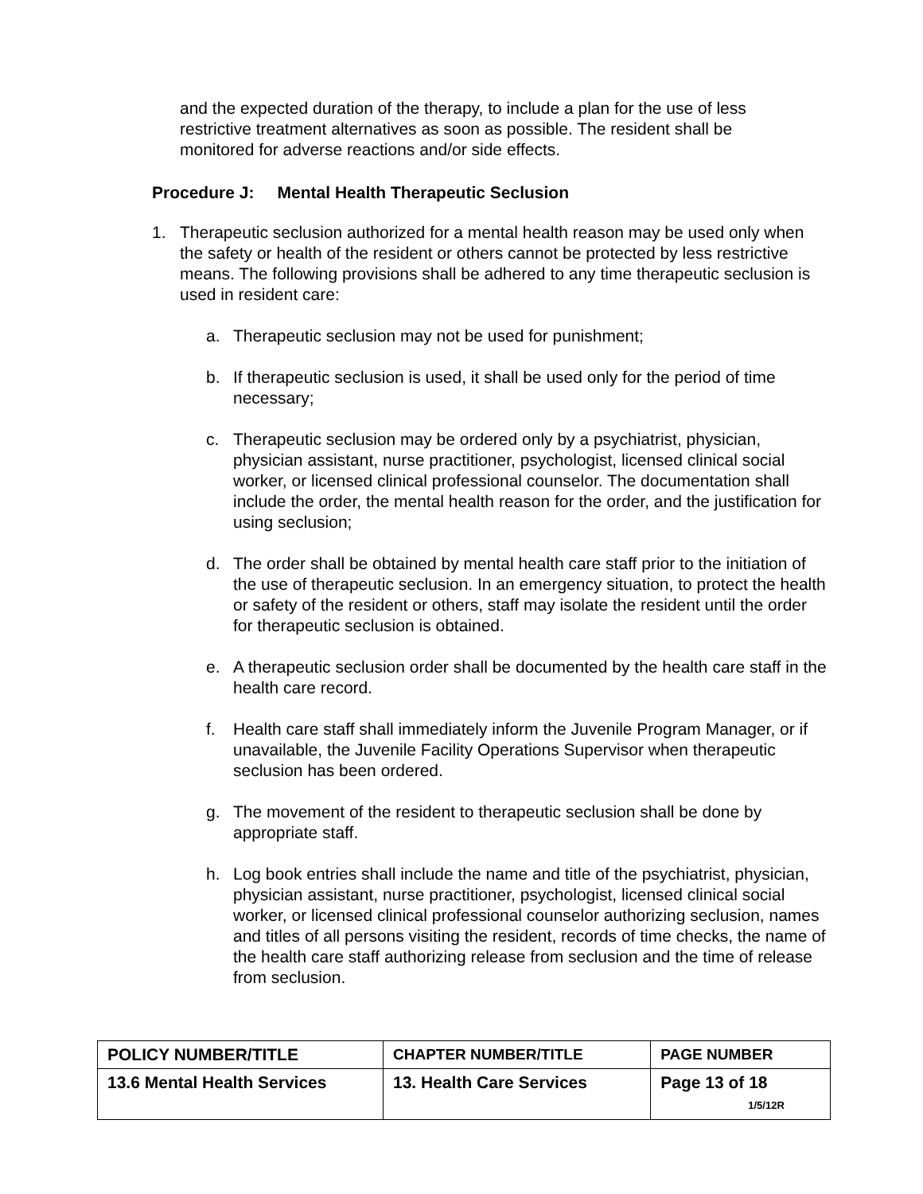and the expected duration of the therapy, to include a plan for the use of less restrictive treatment alternatives as soon as possible. The resident shall be monitored for adverse reactions and/or side effects.
Procedure J: Mental Health Therapeutic Seclusion
1. Therapeutic seclusion authorized for a mental health reason may be used only when the safety or health of the resident or others cannot be protected by less restrictive means. The following provisions shall be adhered to any time therapeutic seclusion is used in resident care:
a. Therapeutic seclusion may not be used for punishment;
b. If therapeutic seclusion is used, it shall be used only for the period of time necessary;
c. Therapeutic seclusion may be ordered only by a psychiatrist, physician, physician assistant, nurse practitioner, psychologist, licensed clinical social worker, or licensed clinical professional counselor. The documentation shall include the order, the mental health reason for the order, and the justification for using seclusion;
d. The order shall be obtained by mental health care staff prior to the initiation of the use of therapeutic seclusion. In an emergency situation, to protect the health or safety of the resident or others, staff may isolate the resident until the order for therapeutic seclusion is obtained.
e. A therapeutic seclusion order shall be documented by the health care staff in the health care record.
f. Health care staff shall immediately inform the Juvenile Program Manager, or if unavailable, the Juvenile Facility Operations Supervisor when therapeutic seclusion has been ordered.
g. The movement of the resident to therapeutic seclusion shall be done by appropriate staff.
h. Log book entries shall include the name and title of the psychiatrist, physician, physician assistant, nurse practitioner, psychologist, licensed clinical social worker, or licensed clinical professional counselor authorizing seclusion, names and titles of all persons visiting the resident, records of time checks, the name of the health care staff authorizing release from seclusion and the time of release from seclusion.
| POLICY NUMBER/TITLE | CHAPTER NUMBER/TITLE | PAGE NUMBER |
| 13.6 Mental Health Services | 13. Health Care Services | Page 13 of 18 1/5/12R |